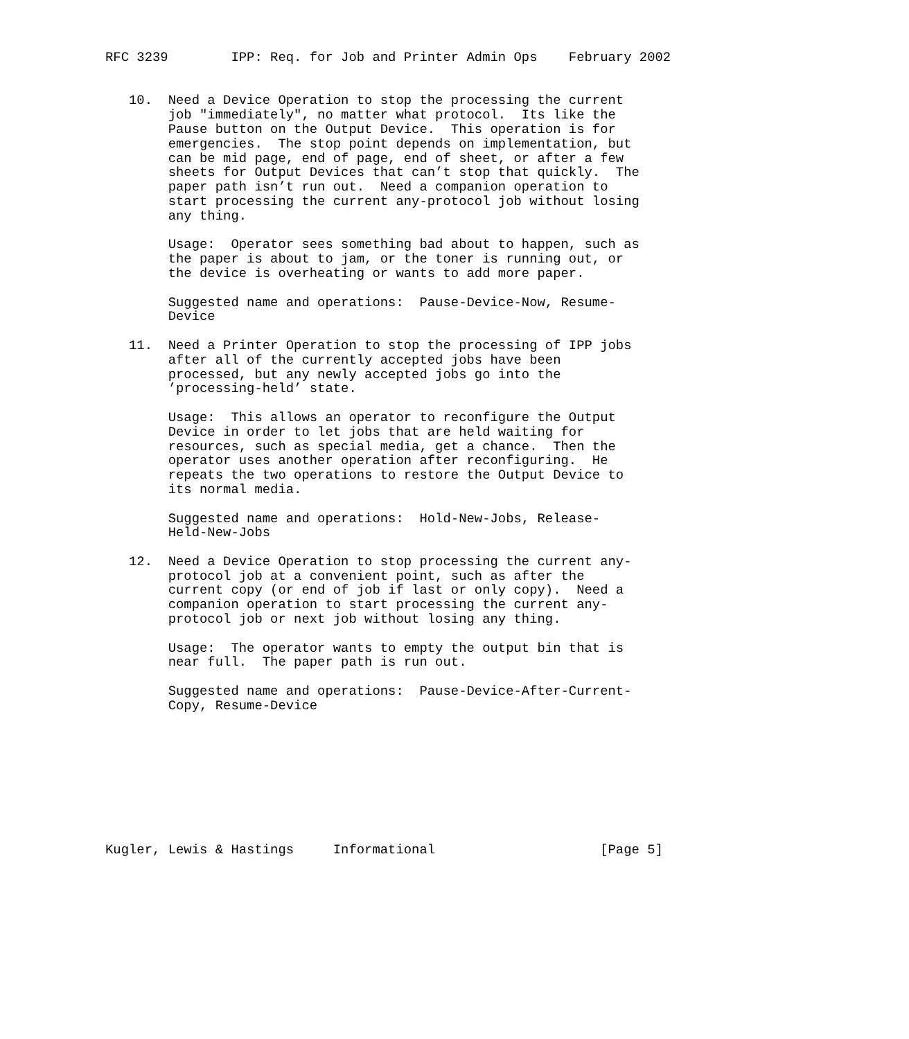RFC 3239        IPP: Req. for Job and Printer Admin Ops    February 2002


   10.  Need a Device Operation to stop the processing the current
        job "immediately", no matter what protocol.  Its like the
        Pause button on the Output Device.  This operation is for
        emergencies.  The stop point depends on implementation, but
        can be mid page, end of page, end of sheet, or after a few
        sheets for Output Devices that can’t stop that quickly.  The
        paper path isn’t run out.  Need a companion operation to
        start processing the current any-protocol job without losing
        any thing.

        Usage:  Operator sees something bad about to happen, such as
        the paper is about to jam, or the toner is running out, or
        the device is overheating or wants to add more paper.

        Suggested name and operations:  Pause-Device-Now, Resume-
        Device

   11.  Need a Printer Operation to stop the processing of IPP jobs
        after all of the currently accepted jobs have been
        processed, but any newly accepted jobs go into the
        ’processing-held’ state.

        Usage:  This allows an operator to reconfigure the Output
        Device in order to let jobs that are held waiting for
        resources, such as special media, get a chance.  Then the
        operator uses another operation after reconfiguring.  He
        repeats the two operations to restore the Output Device to
        its normal media.

        Suggested name and operations:  Hold-New-Jobs, Release-
        Held-New-Jobs

   12.  Need a Device Operation to stop processing the current any-
        protocol job at a convenient point, such as after the
        current copy (or end of job if last or only copy).  Need a
        companion operation to start processing the current any-
        protocol job or next job without losing any thing.

        Usage:  The operator wants to empty the output bin that is
        near full.  The paper path is run out.

        Suggested name and operations:  Pause-Device-After-Current-
        Copy, Resume-Device









Kugler, Lewis & Hastings     Informational                     [Page 5]